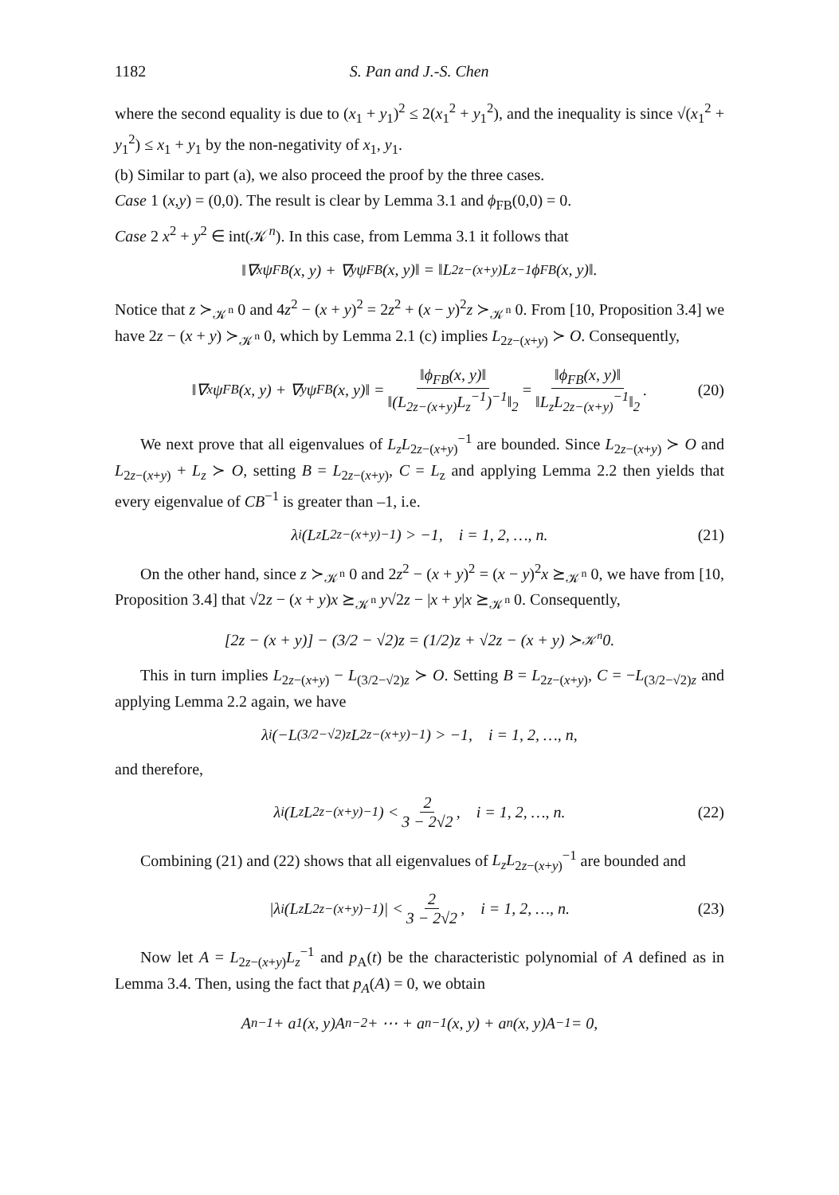1182 S. Pan and J.-S. Chen
where the second equality is due to (x<sub>1</sub> + y<sub>1</sub>)<sup>2</sup> ≤ 2(x<sub>1</sub><sup>2</sup> + y<sub>1</sub><sup>2</sup>), and the inequality is since √(x<sub>1</sub><sup>2</sup> + y<sub>1</sub><sup>2</sup>) ≤ x<sub>1</sub> + y<sub>1</sub> by the non-negativity of x<sub>1</sub>, y<sub>1</sub>.
(b) Similar to part (a), we also proceed the proof by the three cases.
Case 1 (x,y) = (0,0). The result is clear by Lemma 3.1 and ϕ<sub>FB</sub>(0,0) = 0.
Case 2 x<sup>2</sup> + y<sup>2</sup> ∈ int(𝒦<sup>n</sup>). In this case, from Lemma 3.1 it follows that
‖∇<sub>x</sub>ψ<sub>FB</sub>(x, y) + ∇<sub>y</sub>ψ<sub>FB</sub>(x, y)‖ = ‖L<sub>2z−(x+y)</sub>L<sub>z</sub><sup>−1</sup>ϕ<sub>FB</sub>(x, y)‖.
Notice that z ≻<sub>𝒦<sup>n</sup></sub> 0 and 4z<sup>2</sup> − (x + y)<sup>2</sup> = 2z<sup>2</sup> + (x − y)<sup>2</sup>z ≻<sub>𝒦<sup>n</sup></sub> 0. From [10, Proposition 3.4] we have 2z − (x + y) ≻<sub>𝒦<sup>n</sup></sub> 0, which by Lemma 2.1 (c) implies L<sub>2z−(x+y)</sub> ≻ O. Consequently,
‖∇<sub>x</sub>ψ<sub>FB</sub>(x, y) + ∇<sub>y</sub>ψ<sub>FB</sub>(x, y)‖ = ‖ϕ<sub>FB</sub>(x, y)‖ ‖(L<sub>2z−(x+y)</sub>L<sub>z</sub><sup>−1</sup>)<sup>−1</sup>‖<sub>2</sub> = ‖ϕ<sub>FB</sub>(x, y)‖ ‖L<sub>z</sub>L<sub>2z−(x+y)</sub><sup>−1</sup>‖<sub>2</sub>. (20)
We next prove that all eigenvalues of L<sub>z</sub>L<sub>2z−(x+y)</sub><sup>−1</sup> are bounded. Since L<sub>2z−(x+y)</sub> ≻ O and L<sub>2z−(x+y)</sub> + L<sub>z</sub> ≻ O, setting B = L<sub>2z−(x+y)</sub>, C = L<sub>z</sub> and applying Lemma 2.2 then yields that every eigenvalue of CB<sup>−1</sup> is greater than –1, i.e.
λ<sub>i</sub>(L<sub>z</sub>L<sub>2z−(x+y)</sub><sup>−1</sup>) > −1, i = 1, 2, …, n. (21)
On the other hand, since z ≻<sub>𝒦<sup>n</sup></sub> 0 and 2z<sup>2</sup> − (x + y)<sup>2</sup> = (x − y)<sup>2</sup>x ⪰<sub>𝒦<sup>n</sup></sub> 0, we have from [10, Proposition 3.4] that √2z − (x + y)x ⪰<sub>𝒦<sup>n</sup></sub> y√2z − |x + y|x ⪰<sub>𝒦<sup>n</sup></sub> 0. Consequently,
[2z − (x + y)] − (3/2 − √2)z = (1/2)z + √2z − (x + y) ≻<sub>𝒦<sup>n</sup></sub> 0.
This in turn implies L<sub>2z−(x+y)</sub> − L<sub>(3/2−√2)z</sub> ≻ O. Setting B = L<sub>2z−(x+y)</sub>, C = −L<sub>(3/2−√2)z</sub> and applying Lemma 2.2 again, we have
λ<sub>i</sub>(−L<sub>(3/2−√2)z</sub>L<sub>2z−(x+y)</sub><sup>−1</sup>) > −1, i = 1, 2, …, n,
and therefore,
λ<sub>i</sub>(L<sub>z</sub>L<sub>2z−(x+y)</sub><sup>−1</sup>) < 2 3 − 2√2, i = 1, 2, …, n. (22)
Combining (21) and (22) shows that all eigenvalues of L<sub>z</sub>L<sub>2z−(x+y)</sub><sup>−1</sup> are bounded and
|λ<sub>i</sub>(L<sub>z</sub>L<sub>2z−(x+y)</sub><sup>−1</sup>)| < 2 3 − 2√2, i = 1, 2, …, n. (23)
Now let A = L<sub>2z−(x+y)</sub>L<sub>z</sub><sup>−1</sup> and p<sub>A</sub>(t) be the characteristic polynomial of A defined as in Lemma 3.4. Then, using the fact that p<sub>A</sub>(A) = 0, we obtain
A<sup>n−1</sup> + a<sub>1</sub>(x, y)A<sup>n−2</sup> + ⋯ + a<sub>n−1</sub>(x, y) + a<sub>n</sub>(x, y)A<sup>−1</sup> = 0,